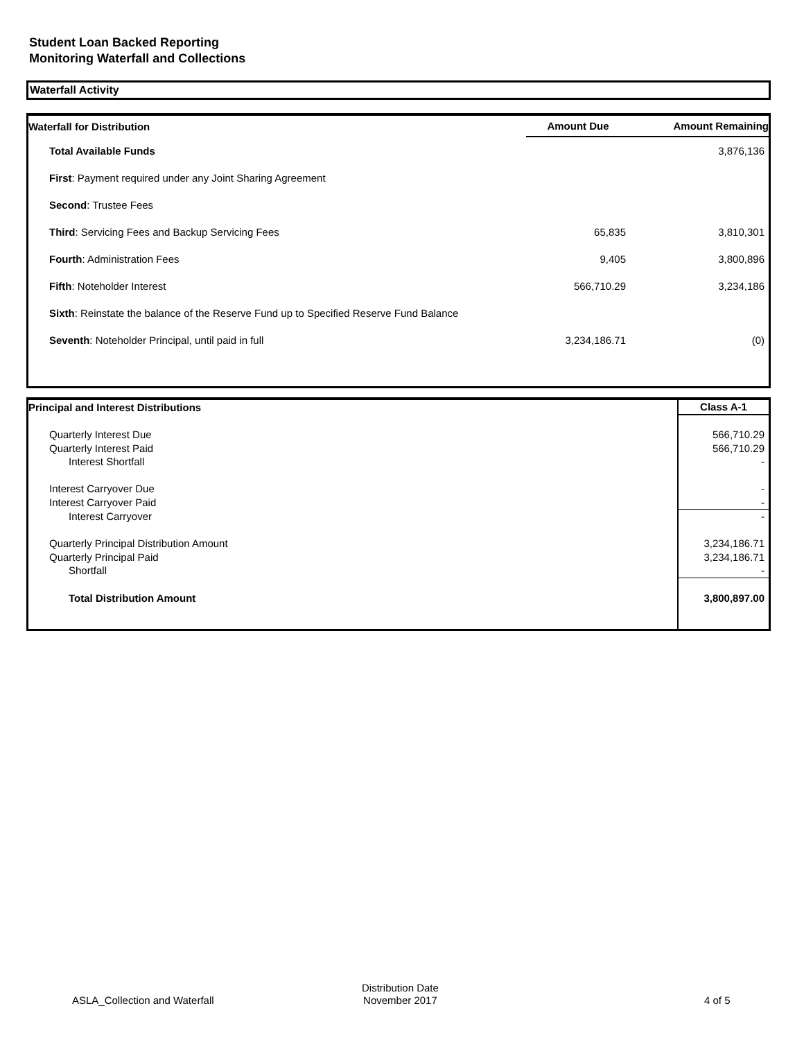Student Loan Backed Reporting
Monitoring Waterfall and Collections
Waterfall Activity
| Waterfall for Distribution | Amount Due | Amount Remaining |
| --- | --- | --- |
| Total Available Funds | | 3,876,136 |
| First : Payment required under any Joint Sharing Agreement | | |
| Second : Trustee Fees | | |
| Third : Servicing Fees and Backup Servicing Fees | 65,835 | 3,810,301 |
| Fourth : Administration Fees | 9,405 | 3,800,896 |
| Fifth : Noteholder Interest | 566,710.29 | 3,234,186 |
| Sixth : Reinstate the balance of the Reserve Fund up to Specified Reserve Fund Balance | | |
| Seventh : Noteholder Principal, until paid in full | 3,234,186.71 | (0) |
| Principal and Interest Distributions | Class A-1 |
| --- | --- |
| Quarterly Interest Due | 566,710.29 |
| Quarterly Interest Paid | 566,710.29 |
| Interest Shortfall | - |
| Interest Carryover Due | - |
| Interest Carryover Paid | - |
| Interest Carryover | - |
| Quarterly Principal Distribution Amount | 3,234,186.71 |
| Quarterly Principal Paid | 3,234,186.71 |
| Shortfall | - |
| Total Distribution Amount | 3,800,897.00 |
ASLA_Collection and Waterfall
Distribution Date
November 2017 4 of 5